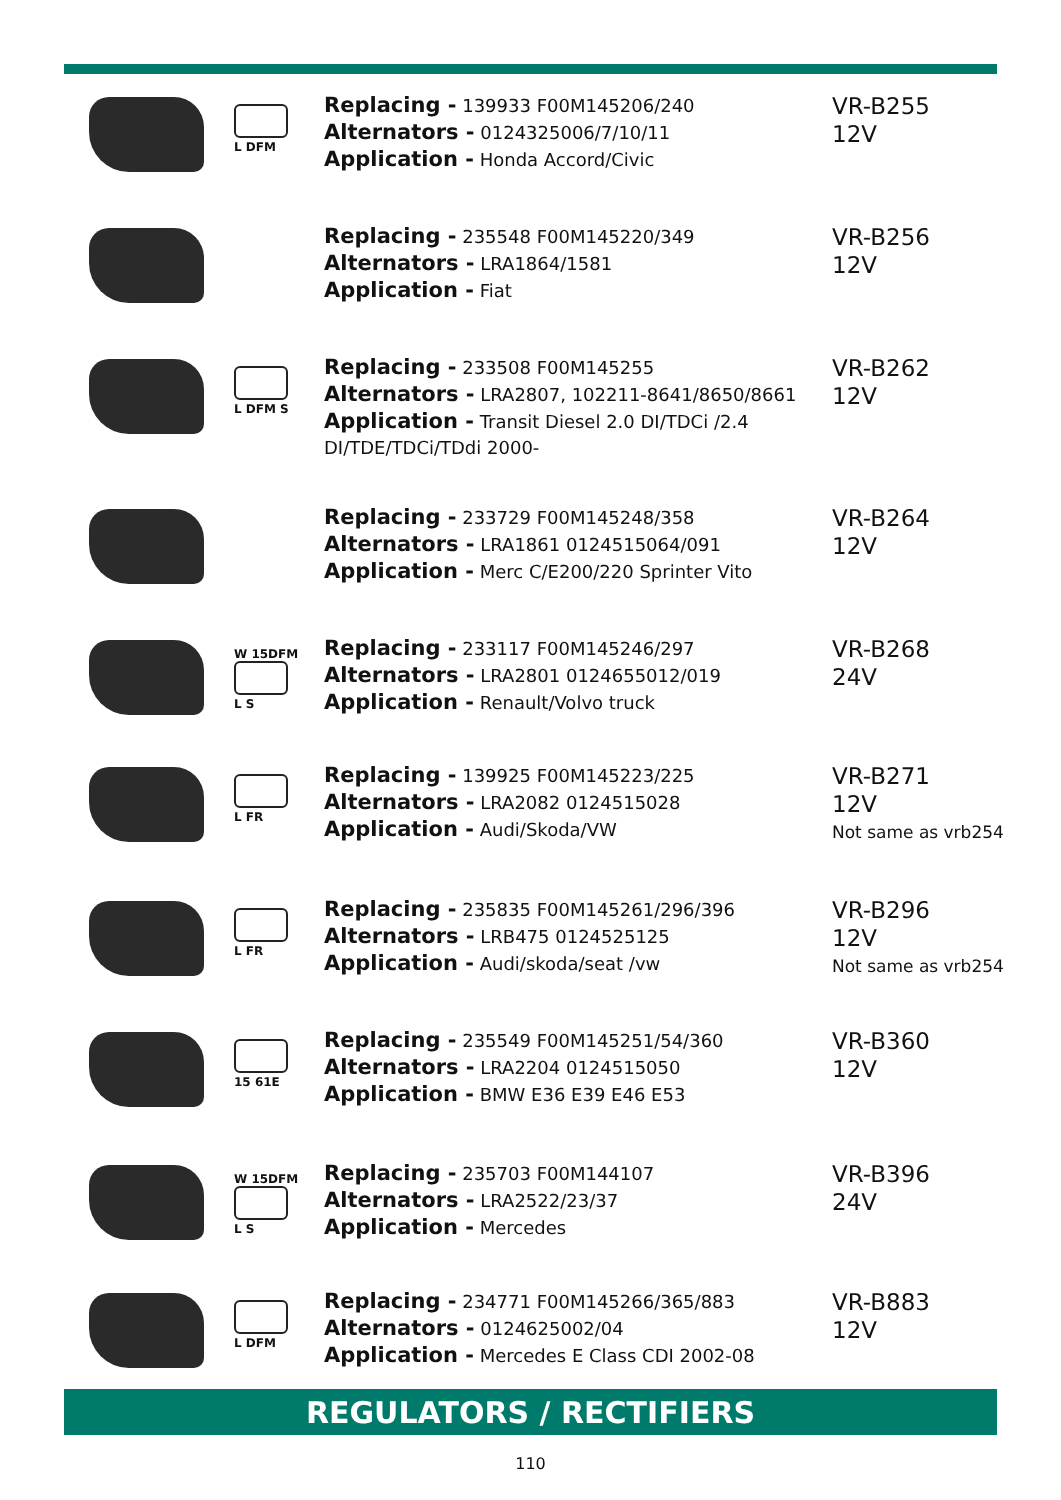L DFM
Replacing - 139933 F00M145206/240
Alternators - 0124325006/7/10/11
Application - Honda Accord/Civic
VR-B255
12V
Replacing - 235548 F00M145220/349
Alternators - LRA1864/1581
Application - Fiat
VR-B256
12V
L DFM S
Replacing - 233508 F00M145255
Alternators - LRA2807, 102211-8641/8650/8661
Application - Transit Diesel 2.0 DI/TDCi /2.4 DI/TDE/TDCi/TDdi 2000-
VR-B262
12V
Replacing - 233729 F00M145248/358
Alternators - LRA1861 0124515064/091
Application - Merc C/E200/220 Sprinter Vito
VR-B264
12V
W 15DFM L S
Replacing - 233117 F00M145246/297
Alternators - LRA2801 0124655012/019
Application - Renault/Volvo truck
VR-B268
24V
L FR
Replacing - 139925 F00M145223/225
Alternators - LRA2082 0124515028
Application - Audi/Skoda/VW
VR-B271
12V
Not same as vrb254
L FR
Replacing - 235835 F00M145261/296/396
Alternators - LRB475 0124525125
Application - Audi/skoda/seat /vw
VR-B296
12V
Not same as vrb254
15 61E
Replacing - 235549 F00M145251/54/360
Alternators - LRA2204 0124515050
Application - BMW E36 E39 E46 E53
VR-B360
12V
W 15DFM L S
Replacing - 235703 F00M144107
Alternators - LRA2522/23/37
Application - Mercedes
VR-B396
24V
L DFM
Replacing - 234771 F00M145266/365/883
Alternators - 0124625002/04
Application - Mercedes E Class CDI 2002-08
VR-B883
12V
REGULATORS / RECTIFIERS
110